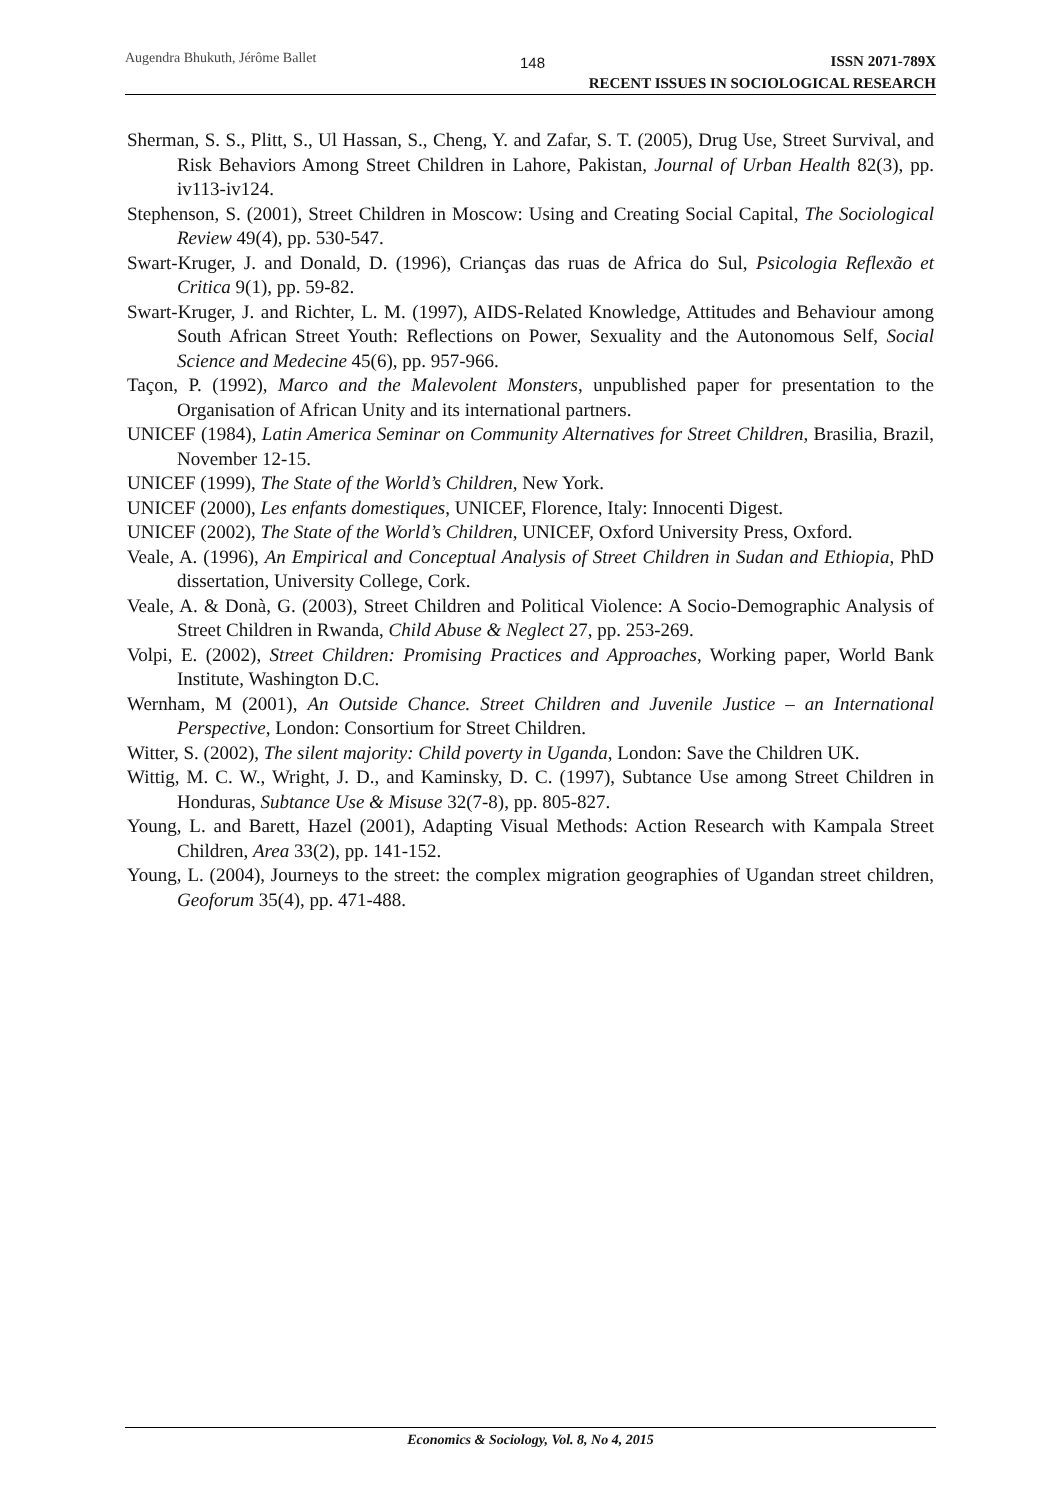Augendra Bhukuth, Jérôme Ballet
148
ISSN 2071-789X
RECENT ISSUES IN SOCIOLOGICAL RESEARCH
Sherman, S. S., Plitt, S., Ul Hassan, S., Cheng, Y. and Zafar, S. T. (2005), Drug Use, Street Survival, and Risk Behaviors Among Street Children in Lahore, Pakistan, Journal of Urban Health 82(3), pp. iv113-iv124.
Stephenson, S. (2001), Street Children in Moscow: Using and Creating Social Capital, The Sociological Review 49(4), pp. 530-547.
Swart-Kruger, J. and Donald, D. (1996), Crianças das ruas de Africa do Sul, Psicologia Reflexão et Critica 9(1), pp. 59-82.
Swart-Kruger, J. and Richter, L. M. (1997), AIDS-Related Knowledge, Attitudes and Behaviour among South African Street Youth: Reflections on Power, Sexuality and the Autonomous Self, Social Science and Medecine 45(6), pp. 957-966.
Taçon, P. (1992), Marco and the Malevolent Monsters, unpublished paper for presentation to the Organisation of African Unity and its international partners.
UNICEF (1984), Latin America Seminar on Community Alternatives for Street Children, Brasilia, Brazil, November 12-15.
UNICEF (1999), The State of the World’s Children, New York.
UNICEF (2000), Les enfants domestiques, UNICEF, Florence, Italy: Innocenti Digest.
UNICEF (2002), The State of the World’s Children, UNICEF, Oxford University Press, Oxford.
Veale, A. (1996), An Empirical and Conceptual Analysis of Street Children in Sudan and Ethiopia, PhD dissertation, University College, Cork.
Veale, A. & Donà, G. (2003), Street Children and Political Violence: A Socio-Demographic Analysis of Street Children in Rwanda, Child Abuse & Neglect 27, pp. 253-269.
Volpi, E. (2002), Street Children: Promising Practices and Approaches, Working paper, World Bank Institute, Washington D.C.
Wernham, M (2001), An Outside Chance. Street Children and Juvenile Justice – an International Perspective, London: Consortium for Street Children.
Witter, S. (2002), The silent majority: Child poverty in Uganda, London: Save the Children UK.
Wittig, M. C. W., Wright, J. D., and Kaminsky, D. C. (1997), Subtance Use among Street Children in Honduras, Subtance Use & Misuse 32(7-8), pp. 805-827.
Young, L. and Barett, Hazel (2001), Adapting Visual Methods: Action Research with Kampala Street Children, Area 33(2), pp. 141-152.
Young, L. (2004), Journeys to the street: the complex migration geographies of Ugandan street children, Geoforum 35(4), pp. 471-488.
Economics & Sociology, Vol. 8, No 4, 2015